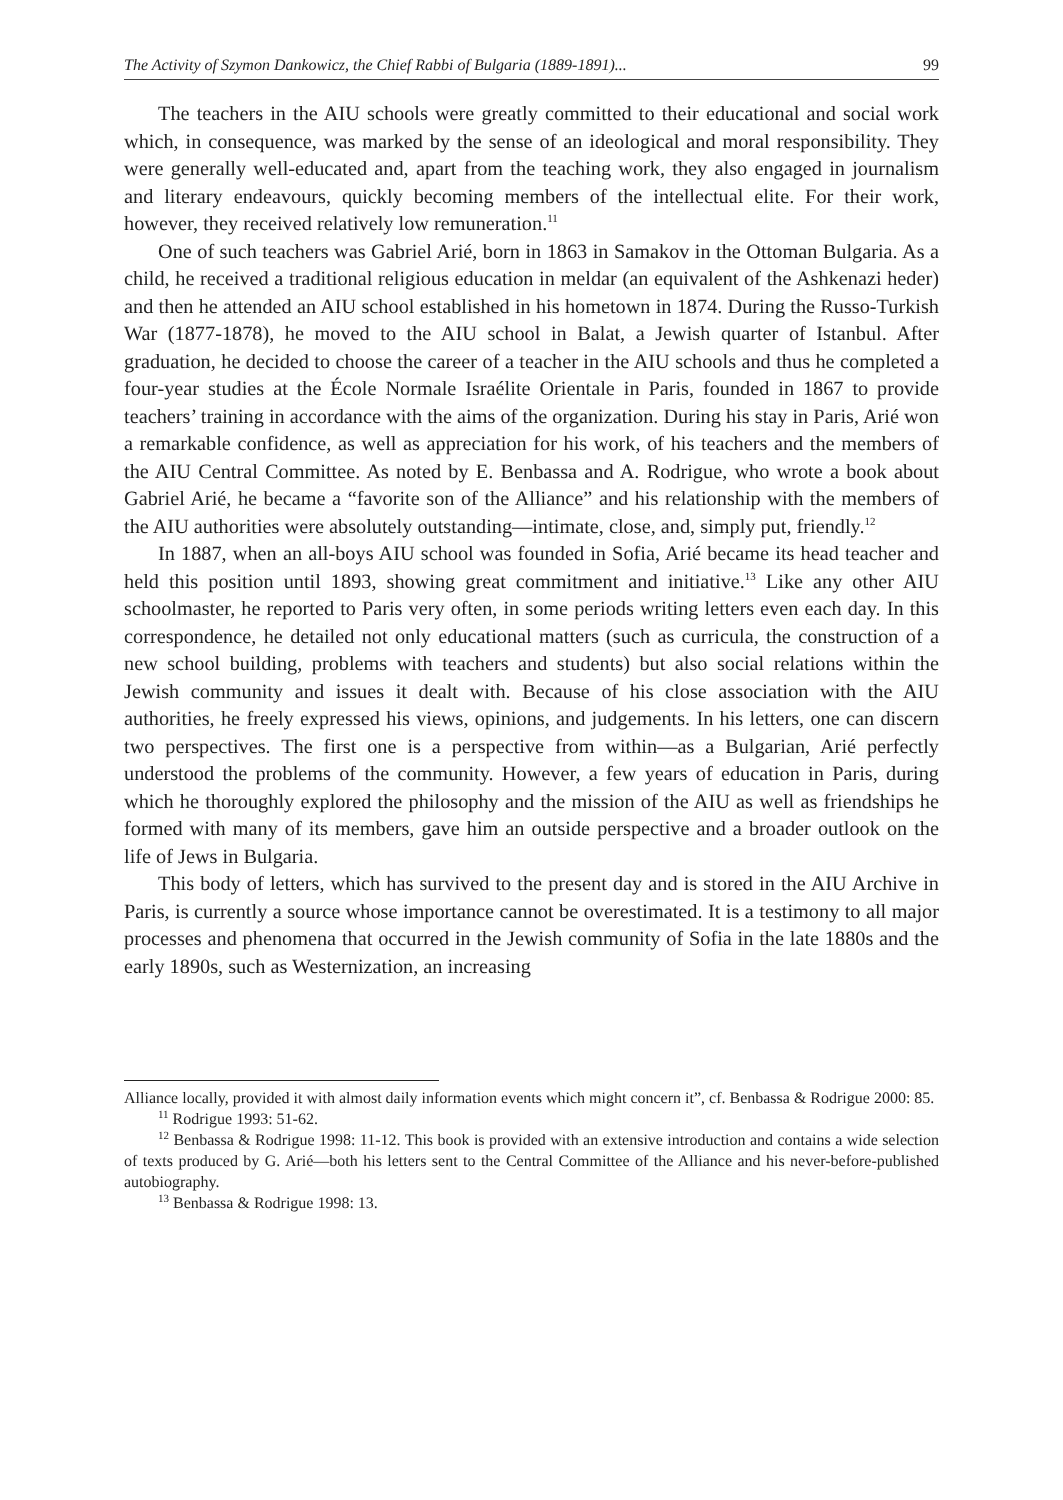The Activity of Szymon Dankowicz, the Chief Rabbi of Bulgaria (1889-1891)... 99
The teachers in the AIU schools were greatly committed to their educational and social work which, in consequence, was marked by the sense of an ideological and moral responsibility. They were generally well-educated and, apart from the teaching work, they also engaged in journalism and literary endeavours, quickly becoming members of the intellectual elite. For their work, however, they received relatively low remuneration.<sup>11</sup>
One of such teachers was Gabriel Arié, born in 1863 in Samakov in the Ottoman Bulgaria. As a child, he received a traditional religious education in meldar (an equivalent of the Ashkenazi heder) and then he attended an AIU school established in his hometown in 1874. During the Russo-Turkish War (1877-1878), he moved to the AIU school in Balat, a Jewish quarter of Istanbul. After graduation, he decided to choose the career of a teacher in the AIU schools and thus he completed a four-year studies at the École Normale Israélite Orientale in Paris, founded in 1867 to provide teachers’ training in accordance with the aims of the organization. During his stay in Paris, Arié won a remarkable confidence, as well as appreciation for his work, of his teachers and the members of the AIU Central Committee. As noted by E. Benbassa and A. Rodrigue, who wrote a book about Gabriel Arié, he became a “favorite son of the Alliance” and his relationship with the members of the AIU authorities were absolutely outstanding—intimate, close, and, simply put, friendly.<sup>12</sup>
In 1887, when an all-boys AIU school was founded in Sofia, Arié became its head teacher and held this position until 1893, showing great commitment and initiative.<sup>13</sup> Like any other AIU schoolmaster, he reported to Paris very often, in some periods writing letters even each day. In this correspondence, he detailed not only educational matters (such as curricula, the construction of a new school building, problems with teachers and students) but also social relations within the Jewish community and issues it dealt with. Because of his close association with the AIU authorities, he freely expressed his views, opinions, and judgements. In his letters, one can discern two perspectives. The first one is a perspective from within—as a Bulgarian, Arié perfectly understood the problems of the community. However, a few years of education in Paris, during which he thoroughly explored the philosophy and the mission of the AIU as well as friendships he formed with many of its members, gave him an outside perspective and a broader outlook on the life of Jews in Bulgaria.
This body of letters, which has survived to the present day and is stored in the AIU Archive in Paris, is currently a source whose importance cannot be overestimated. It is a testimony to all major processes and phenomena that occurred in the Jewish community of Sofia in the late 1880s and the early 1890s, such as Westernization, an increasing
Alliance locally, provided it with almost daily information events which might concern it”, cf. Benbassa & Rodrigue 2000: 85.
<sup>11</sup> Rodrigue 1993: 51-62.
<sup>12</sup> Benbassa & Rodrigue 1998: 11-12. This book is provided with an extensive introduction and contains a wide selection of texts produced by G. Arié—both his letters sent to the Central Committee of the Alliance and his never-before-published autobiography.
<sup>13</sup> Benbassa & Rodrigue 1998: 13.